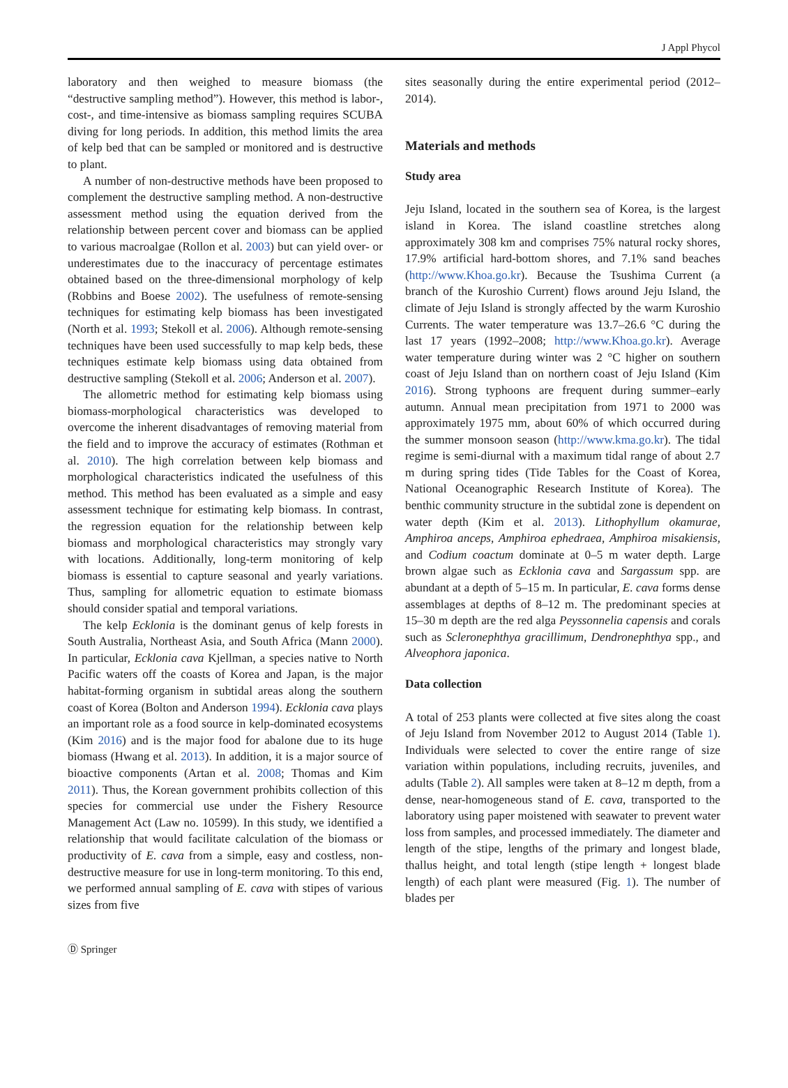J Appl Phycol
laboratory and then weighed to measure biomass (the “destructive sampling method”). However, this method is labor-, cost-, and time-intensive as biomass sampling requires SCUBA diving for long periods. In addition, this method limits the area of kelp bed that can be sampled or monitored and is destructive to plant.
A number of non-destructive methods have been proposed to complement the destructive sampling method. A non-destructive assessment method using the equation derived from the relationship between percent cover and biomass can be applied to various macroalgae (Rollon et al. 2003) but can yield over- or underestimates due to the inaccuracy of percentage estimates obtained based on the three-dimensional morphology of kelp (Robbins and Boese 2002). The usefulness of remote-sensing techniques for estimating kelp biomass has been investigated (North et al. 1993; Stekoll et al. 2006). Although remote-sensing techniques have been used successfully to map kelp beds, these techniques estimate kelp biomass using data obtained from destructive sampling (Stekoll et al. 2006; Anderson et al. 2007).
The allometric method for estimating kelp biomass using biomass-morphological characteristics was developed to overcome the inherent disadvantages of removing material from the field and to improve the accuracy of estimates (Rothman et al. 2010). The high correlation between kelp biomass and morphological characteristics indicated the usefulness of this method. This method has been evaluated as a simple and easy assessment technique for estimating kelp biomass. In contrast, the regression equation for the relationship between kelp biomass and morphological characteristics may strongly vary with locations. Additionally, long-term monitoring of kelp biomass is essential to capture seasonal and yearly variations. Thus, sampling for allometric equation to estimate biomass should consider spatial and temporal variations.
The kelp Ecklonia is the dominant genus of kelp forests in South Australia, Northeast Asia, and South Africa (Mann 2000). In particular, Ecklonia cava Kjellman, a species native to North Pacific waters off the coasts of Korea and Japan, is the major habitat-forming organism in subtidal areas along the southern coast of Korea (Bolton and Anderson 1994). Ecklonia cava plays an important role as a food source in kelp-dominated ecosystems (Kim 2016) and is the major food for abalone due to its huge biomass (Hwang et al. 2013). In addition, it is a major source of bioactive components (Artan et al. 2008; Thomas and Kim 2011). Thus, the Korean government prohibits collection of this species for commercial use under the Fishery Resource Management Act (Law no. 10599). In this study, we identified a relationship that would facilitate calculation of the biomass or productivity of E. cava from a simple, easy and costless, non-destructive measure for use in long-term monitoring. To this end, we performed annual sampling of E. cava with stipes of various sizes from five
sites seasonally during the entire experimental period (2012–2014).
Materials and methods
Study area
Jeju Island, located in the southern sea of Korea, is the largest island in Korea. The island coastline stretches along approximately 308 km and comprises 75% natural rocky shores, 17.9% artificial hard-bottom shores, and 7.1% sand beaches (http://www.Khoa.go.kr). Because the Tsushima Current (a branch of the Kuroshio Current) flows around Jeju Island, the climate of Jeju Island is strongly affected by the warm Kuroshio Currents. The water temperature was 13.7–26.6 °C during the last 17 years (1992–2008; http://www.Khoa.go.kr). Average water temperature during winter was 2 °C higher on southern coast of Jeju Island than on northern coast of Jeju Island (Kim 2016). Strong typhoons are frequent during summer–early autumn. Annual mean precipitation from 1971 to 2000 was approximately 1975 mm, about 60% of which occurred during the summer monsoon season (http://www.kma.go.kr). The tidal regime is semi-diurnal with a maximum tidal range of about 2.7 m during spring tides (Tide Tables for the Coast of Korea, National Oceanographic Research Institute of Korea). The benthic community structure in the subtidal zone is dependent on water depth (Kim et al. 2013). Lithophyllum okamurae, Amphiroa anceps, Amphiroa ephedraea, Amphiroa misakiensis, and Codium coactum dominate at 0–5 m water depth. Large brown algae such as Ecklonia cava and Sargassum spp. are abundant at a depth of 5–15 m. In particular, E. cava forms dense assemblages at depths of 8–12 m. The predominant species at 15–30 m depth are the red alga Peyssonnelia capensis and corals such as Scleronephthya gracillimum, Dendronephthya spp., and Alveophora japonica.
Data collection
A total of 253 plants were collected at five sites along the coast of Jeju Island from November 2012 to August 2014 (Table 1). Individuals were selected to cover the entire range of size variation within populations, including recruits, juveniles, and adults (Table 2). All samples were taken at 8–12 m depth, from a dense, near-homogeneous stand of E. cava, transported to the laboratory using paper moistened with seawater to prevent water loss from samples, and processed immediately. The diameter and length of the stipe, lengths of the primary and longest blade, thallus height, and total length (stipe length + longest blade length) of each plant were measured (Fig. 1). The number of blades per
Ⓓ Springer